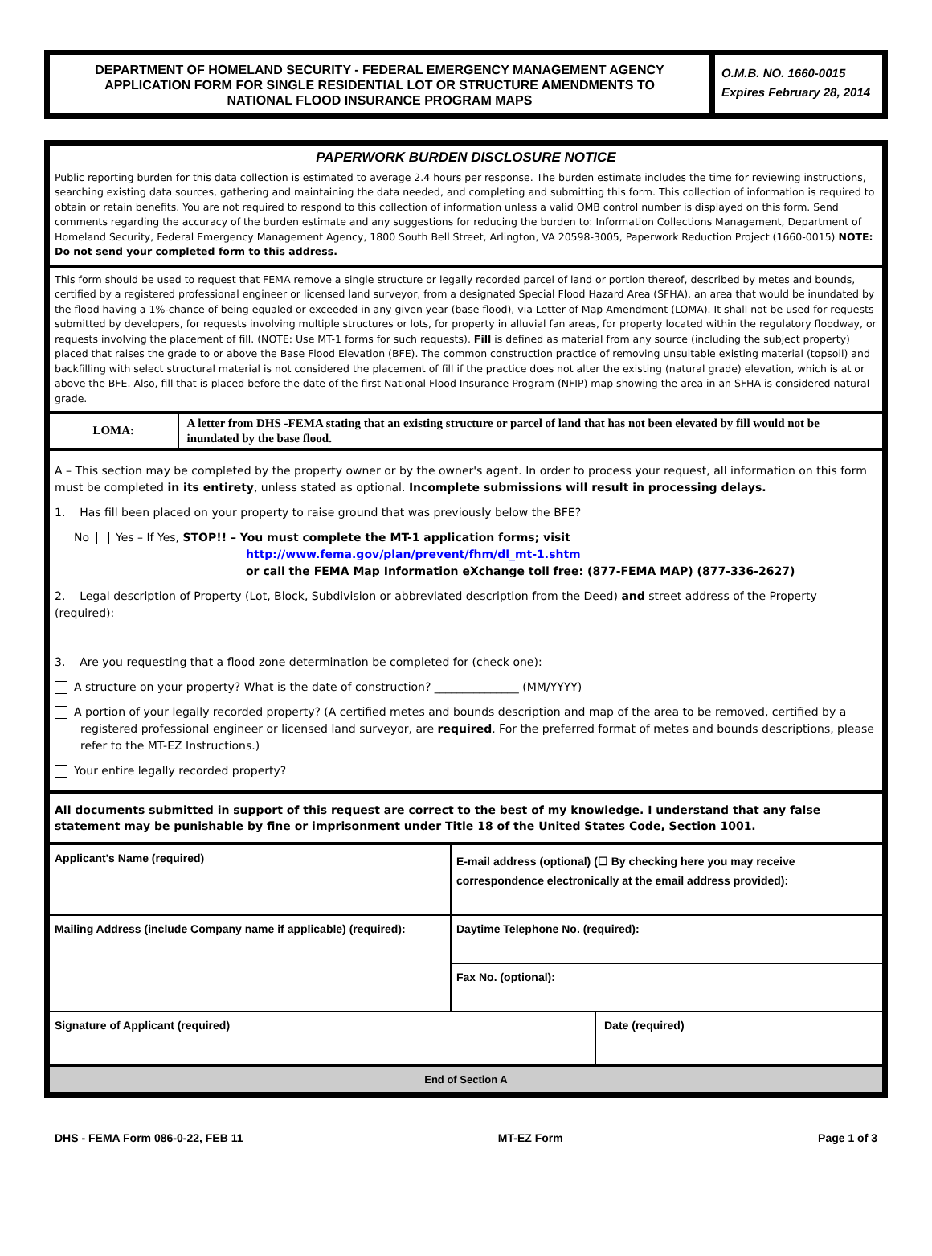DEPARTMENT OF HOMELAND SECURITY - FEDERAL EMERGENCY MANAGEMENT AGENCY
APPLICATION FORM FOR SINGLE RESIDENTIAL LOT OR STRUCTURE AMENDMENTS TO
NATIONAL FLOOD INSURANCE PROGRAM MAPS
O.M.B. NO. 1660-0015
Expires February 28, 2014
PAPERWORK BURDEN DISCLOSURE NOTICE
Public reporting burden for this data collection is estimated to average 2.4 hours per response. The burden estimate includes the time for reviewing instructions, searching existing data sources, gathering and maintaining the data needed, and completing and submitting this form. This collection of information is required to obtain or retain benefits. You are not required to respond to this collection of information unless a valid OMB control number is displayed on this form. Send comments regarding the accuracy of the burden estimate and any suggestions for reducing the burden to: Information Collections Management, Department of Homeland Security, Federal Emergency Management Agency, 1800 South Bell Street, Arlington, VA 20598-3005, Paperwork Reduction Project (1660-0015) NOTE: Do not send your completed form to this address.
This form should be used to request that FEMA remove a single structure or legally recorded parcel of land or portion thereof, described by metes and bounds, certified by a registered professional engineer or licensed land surveyor, from a designated Special Flood Hazard Area (SFHA), an area that would be inundated by the flood having a 1%-chance of being equaled or exceeded in any given year (base flood), via Letter of Map Amendment (LOMA). It shall not be used for requests submitted by developers, for requests involving multiple structures or lots, for property in alluvial fan areas, for property located within the regulatory floodway, or requests involving the placement of fill. (NOTE: Use MT-1 forms for such requests). Fill is defined as material from any source (including the subject property) placed that raises the grade to or above the Base Flood Elevation (BFE). The common construction practice of removing unsuitable existing material (topsoil) and backfilling with select structural material is not considered the placement of fill if the practice does not alter the existing (natural grade) elevation, which is at or above the BFE. Also, fill that is placed before the date of the first National Flood Insurance Program (NFIP) map showing the area in an SFHA is considered natural grade.
LOMA:
A letter from DHS -FEMA stating that an existing structure or parcel of land that has not been elevated by fill would not be inundated by the base flood.
A – This section may be completed by the property owner or by the owner's agent. In order to process your request, all information on this form must be completed in its entirety, unless stated as optional. Incomplete submissions will result in processing delays.
1. Has fill been placed on your property to raise ground that was previously below the BFE?
No Yes – If Yes, STOP!! – You must complete the MT-1 application forms; visit
http://www.fema.gov/plan/prevent/fhm/dl_mt-1.shtm
or call the FEMA Map Information eXchange toll free: (877-FEMA MAP) (877-336-2627)
2. Legal description of Property (Lot, Block, Subdivision or abbreviated description from the Deed) and street address of the Property (required):
3. Are you requesting that a flood zone determination be completed for (check one):
A structure on your property? What is the date of construction? _______________ (MM/YYYY)
A portion of your legally recorded property? (A certified metes and bounds description and map of the area to be removed, certified by a registered professional engineer or licensed land surveyor, are required. For the preferred format of metes and bounds descriptions, please refer to the MT-EZ Instructions.)
Your entire legally recorded property?
All documents submitted in support of this request are correct to the best of my knowledge. I understand that any false statement may be punishable by fine or imprisonment under Title 18 of the United States Code, Section 1001.
Applicant's Name (required)
E-mail address (optional) (☐ By checking here you may receive correspondence electronically at the email address provided):
Mailing Address (include Company name if applicable) (required):
Daytime Telephone No. (required):
Fax No. (optional):
Signature of Applicant (required)
Date (required)
End of Section A
DHS - FEMA Form 086-0-22, FEB 11 MT-EZ Form Page 1 of 3